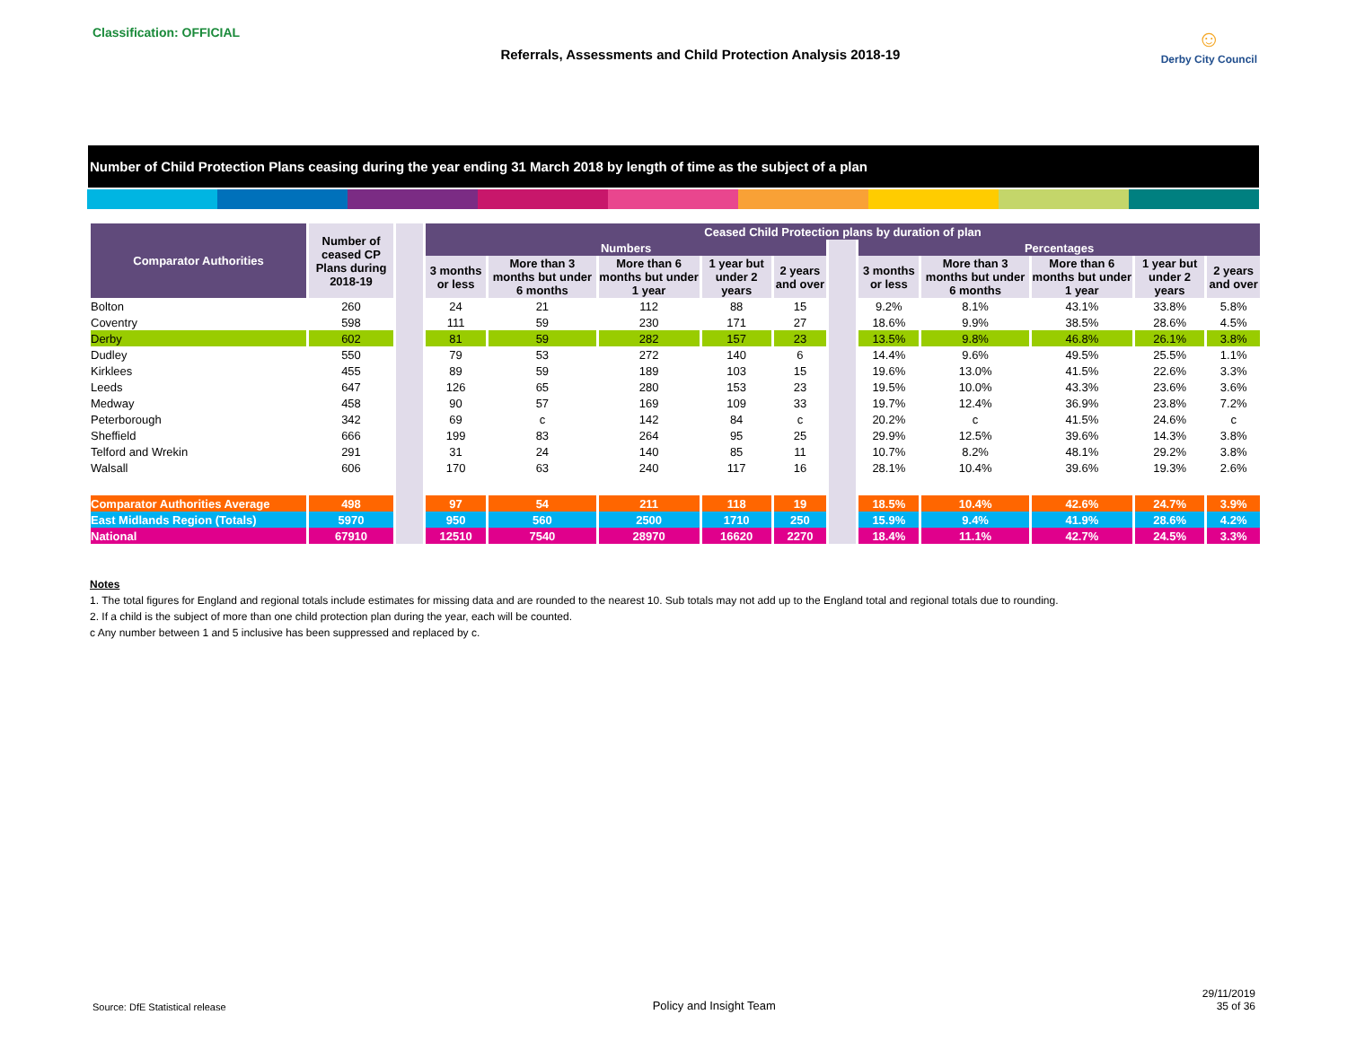Classification: OFFICIAL
Referrals, Assessments and Child Protection Analysis 2018-19
☺
Derby City Council
Number of Child Protection Plans ceasing during the year ending 31 March 2018 by length of time as the subject of a plan
| Comparator Authorities | Number of ceased CP Plans during 2018-19 | | Ceased Child Protection plans by duration of plan | | | | | | | | | | |
| | | | Numbers | | | | | | Percentages | | | | |
| | | | 3 months or less | More than 3 months but under 6 months | More than 6 months but under 1 year | 1 year but under 2 years | 2 years and over | | 3 months or less | More than 3 months but under 6 months | More than 6 months but under 1 year | 1 year but under 2 years | 2 years and over |
| Bolton | 260 | | 24 | 21 | 112 | 88 | 15 | | 9.2% | 8.1% | 43.1% | 33.8% | 5.8% |
| Coventry | 598 | | 111 | 59 | 230 | 171 | 27 | | 18.6% | 9.9% | 38.5% | 28.6% | 4.5% |
| Derby | 602 | | 81 | 59 | 282 | 157 | 23 | | 13.5% | 9.8% | 46.8% | 26.1% | 3.8% |
| Dudley | 550 | | 79 | 53 | 272 | 140 | 6 | | 14.4% | 9.6% | 49.5% | 25.5% | 1.1% |
| Kirklees | 455 | | 89 | 59 | 189 | 103 | 15 | | 19.6% | 13.0% | 41.5% | 22.6% | 3.3% |
| Leeds | 647 | | 126 | 65 | 280 | 153 | 23 | | 19.5% | 10.0% | 43.3% | 23.6% | 3.6% |
| Medway | 458 | | 90 | 57 | 169 | 109 | 33 | | 19.7% | 12.4% | 36.9% | 23.8% | 7.2% |
| Peterborough | 342 | | 69 | c | 142 | 84 | c | | 20.2% | c | 41.5% | 24.6% | c |
| Sheffield | 666 | | 199 | 83 | 264 | 95 | 25 | | 29.9% | 12.5% | 39.6% | 14.3% | 3.8% |
| Telford and Wrekin | 291 | | 31 | 24 | 140 | 85 | 11 | | 10.7% | 8.2% | 48.1% | 29.2% | 3.8% |
| Walsall | 606 | | 170 | 63 | 240 | 117 | 16 | | 28.1% | 10.4% | 39.6% | 19.3% | 2.6% |
| Comparator Authorities Average | 498 | | 97 | 54 | 211 | 118 | 19 | | 18.5% | 10.4% | 42.6% | 24.7% | 3.9% |
| East Midlands Region (Totals) | 5970 | | 950 | 560 | 2500 | 1710 | 250 | | 15.9% | 9.4% | 41.9% | 28.6% | 4.2% |
| National | 67910 | | 12510 | 7540 | 28970 | 16620 | 2270 | | 18.4% | 11.1% | 42.7% | 24.5% | 3.3% |
Notes
1. The total figures for England and regional totals include estimates for missing data and are rounded to the nearest 10. Sub totals may not add up to the England total and regional totals due to rounding.
2. If a child is the subject of more than one child protection plan during the year, each will be counted.
c Any number between 1 and 5 inclusive has been suppressed and replaced by c.
Source: DfE Statistical release
Policy and Insight Team
29/11/2019
35 of 36